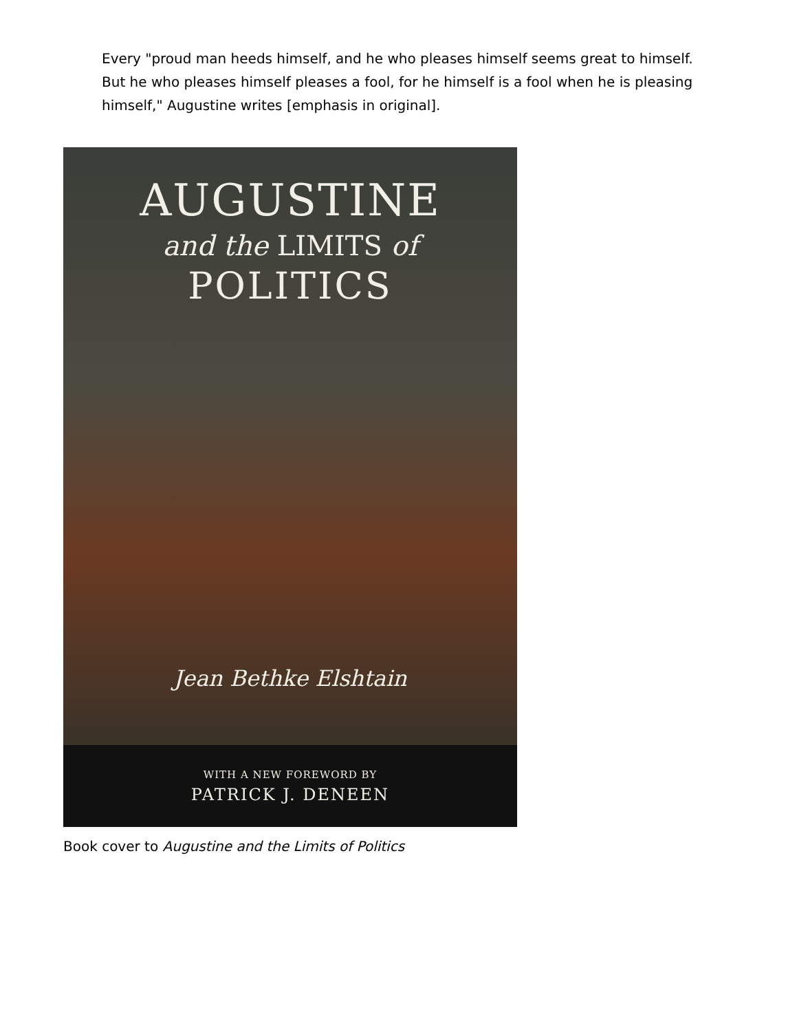Every "proud man heeds himself, and he who pleases himself seems great to himself. But he who pleases himself pleases a fool, for he himself is a fool when he is pleasing himself," Augustine writes [emphasis in original].
AUGUSTINE
and the LIMITS of
POLITICS
Jean Bethke Elshtain
WITH A NEW FOREWORD BY
PATRICK J. DENEEN
Book cover to Augustine and the Limits of Politics